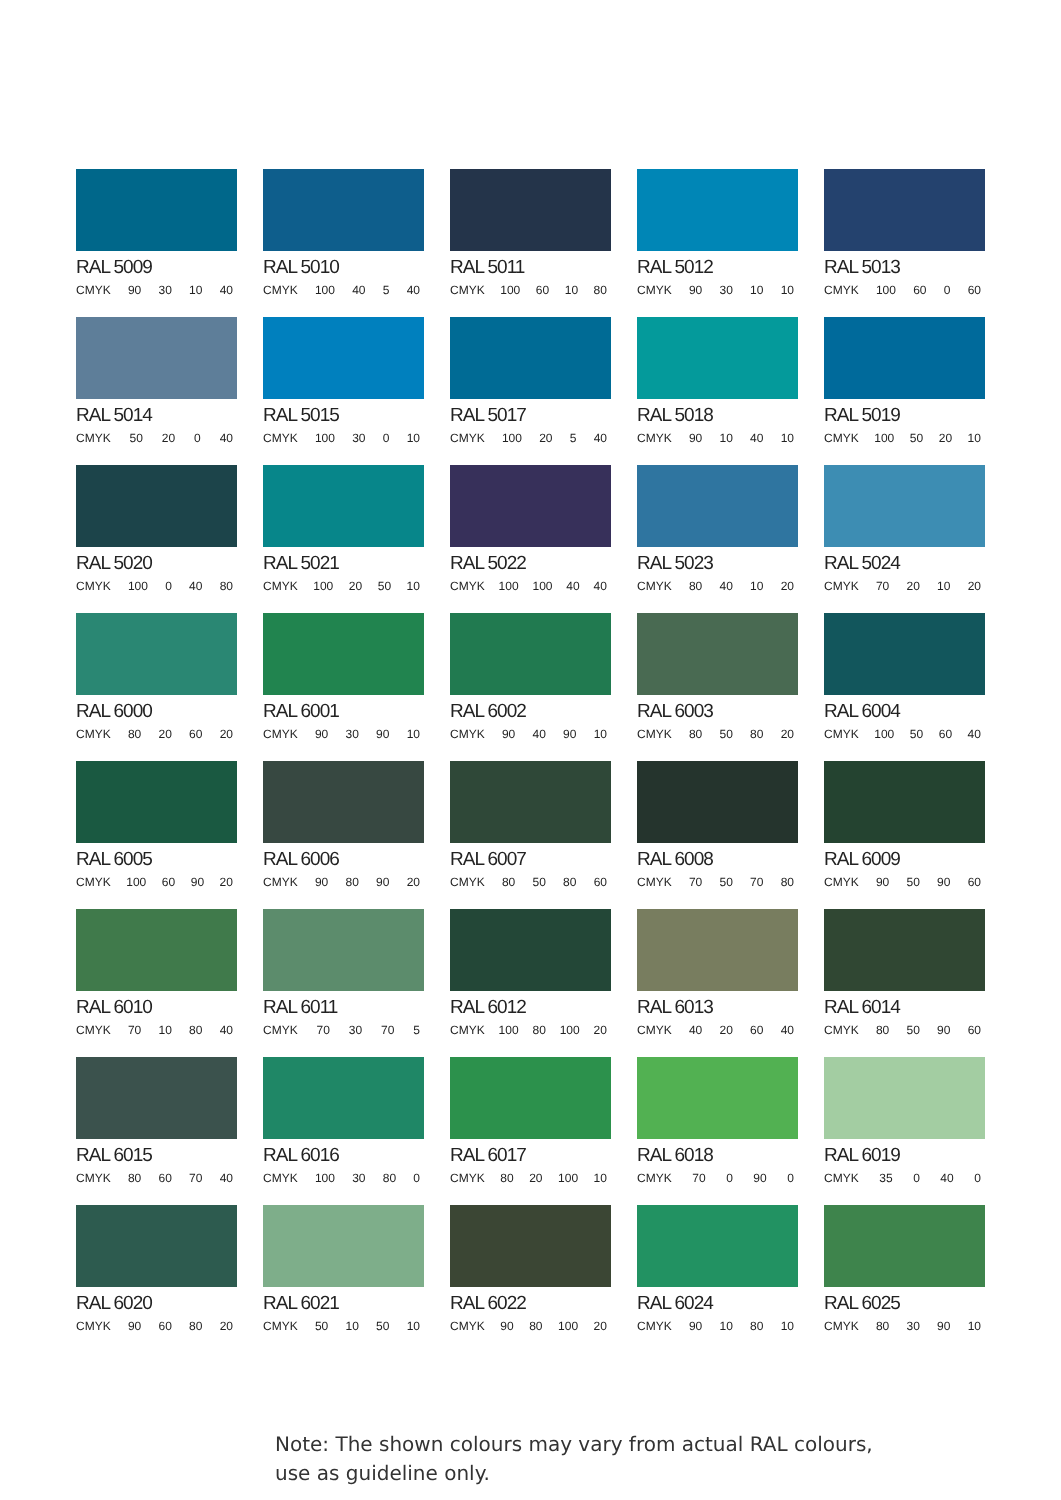RAL 5009
CMYK 90 30 10 40
RAL 5010
CMYK 100 40 5 40
RAL 5011
CMYK 100 60 10 80
RAL 5012
CMYK 90 30 10 10
RAL 5013
CMYK 100 60 0 60
RAL 5014
CMYK 50 20 0 40
RAL 5015
CMYK 100 30 0 10
RAL 5017
CMYK 100 20 5 40
RAL 5018
CMYK 90 10 40 10
RAL 5019
CMYK 100 50 20 10
RAL 5020
CMYK 100 0 40 80
RAL 5021
CMYK 100 20 50 10
RAL 5022
CMYK 100 100 40 40
RAL 5023
CMYK 80 40 10 20
RAL 5024
CMYK 70 20 10 20
RAL 6000
CMYK 80 20 60 20
RAL 6001
CMYK 90 30 90 10
RAL 6002
CMYK 90 40 90 10
RAL 6003
CMYK 80 50 80 20
RAL 6004
CMYK 100 50 60 40
RAL 6005
CMYK 100 60 90 20
RAL 6006
CMYK 90 80 90 20
RAL 6007
CMYK 80 50 80 60
RAL 6008
CMYK 70 50 70 80
RAL 6009
CMYK 90 50 90 60
RAL 6010
CMYK 70 10 80 40
RAL 6011
CMYK 70 30 70 5
RAL 6012
CMYK 100 80 100 20
RAL 6013
CMYK 40 20 60 40
RAL 6014
CMYK 80 50 90 60
RAL 6015
CMYK 80 60 70 40
RAL 6016
CMYK 100 30 80 0
RAL 6017
CMYK 80 20 100 10
RAL 6018
CMYK 70 0 90 0
RAL 6019
CMYK 35 0 40 0
RAL 6020
CMYK 90 60 80 20
RAL 6021
CMYK 50 10 50 10
RAL 6022
CMYK 90 80 100 20
RAL 6024
CMYK 90 10 80 10
RAL 6025
CMYK 80 30 90 10
Note: The shown colours may vary from actual RAL colours,
use as guideline only.